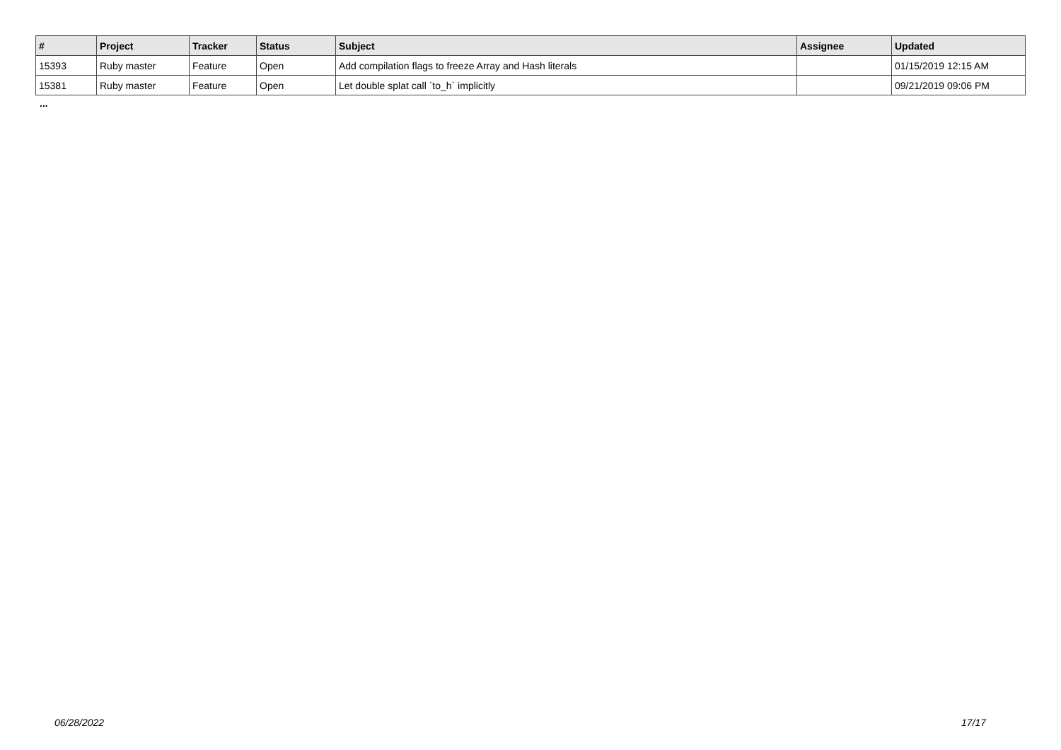| # | Project | Tracker | Status | Subject | Assignee | Updated |
| --- | --- | --- | --- | --- | --- | --- |
| 15393 | Ruby master | Feature | Open | Add compilation flags to freeze Array and Hash literals | | 01/15/2019 12:15 AM |
| 15381 | Ruby master | Feature | Open | Let double splat call `to_h` implicitly | | 09/21/2019 09:06 PM |
...
06/28/2022 17/17